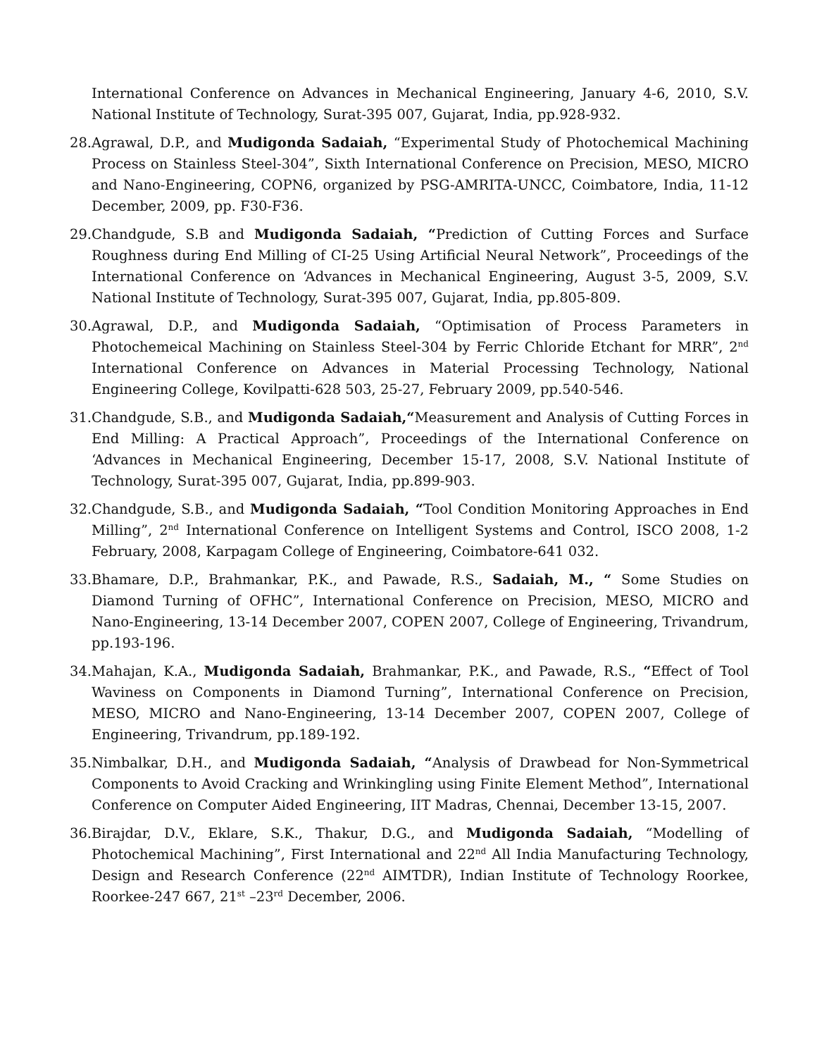International Conference on Advances in Mechanical Engineering, January 4-6, 2010, S.V. National Institute of Technology, Surat-395 007, Gujarat, India, pp.928-932.
28. Agrawal, D.P., and Mudigonda Sadaiah, “Experimental Study of Photochemical Machining Process on Stainless Steel-304”, Sixth International Conference on Precision, MESO, MICRO and Nano-Engineering, COPN6, organized by PSG-AMRITA-UNCC, Coimbatore, India, 11-12 December, 2009, pp. F30-F36.
29. Chandgude, S.B and Mudigonda Sadaiah, “Prediction of Cutting Forces and Surface Roughness during End Milling of CI-25 Using Artificial Neural Network”, Proceedings of the International Conference on ‘Advances in Mechanical Engineering, August 3-5, 2009, S.V. National Institute of Technology, Surat-395 007, Gujarat, India, pp.805-809.
30. Agrawal, D.P., and Mudigonda Sadaiah, “Optimisation of Process Parameters in Photochemeical Machining on Stainless Steel-304 by Ferric Chloride Etchant for MRR”, 2<sup>nd</sup> International Conference on Advances in Material Processing Technology, National Engineering College, Kovilpatti-628 503, 25-27, February 2009, pp.540-546.
31. Chandgude, S.B., and Mudigonda Sadaiah,“Measurement and Analysis of Cutting Forces in End Milling: A Practical Approach”, Proceedings of the International Conference on ‘Advances in Mechanical Engineering, December 15-17, 2008, S.V. National Institute of Technology, Surat-395 007, Gujarat, India, pp.899-903.
32. Chandgude, S.B., and Mudigonda Sadaiah, “Tool Condition Monitoring Approaches in End Milling”, 2<sup>nd</sup> International Conference on Intelligent Systems and Control, ISCO 2008, 1-2 February, 2008, Karpagam College of Engineering, Coimbatore-641 032.
33. Bhamare, D.P., Brahmankar, P.K., and Pawade, R.S., Sadaiah, M., “ Some Studies on Diamond Turning of OFHC”, International Conference on Precision, MESO, MICRO and Nano-Engineering, 13-14 December 2007, COPEN 2007, College of Engineering, Trivandrum, pp.193-196.
34. Mahajan, K.A., Mudigonda Sadaiah, Brahmankar, P.K., and Pawade, R.S., “Effect of Tool Waviness on Components in Diamond Turning”, International Conference on Precision, MESO, MICRO and Nano-Engineering, 13-14 December 2007, COPEN 2007, College of Engineering, Trivandrum, pp.189-192.
35. Nimbalkar, D.H., and Mudigonda Sadaiah, “Analysis of Drawbead for Non-Symmetrical Components to Avoid Cracking and Wrinkingling using Finite Element Method”, International Conference on Computer Aided Engineering, IIT Madras, Chennai, December 13-15, 2007.
36. Birajdar, D.V., Eklare, S.K., Thakur, D.G., and Mudigonda Sadaiah, “Modelling of Photochemical Machining”, First International and 22<sup>nd</sup> All India Manufacturing Technology, Design and Research Conference (22<sup>nd</sup> AIMTDR), Indian Institute of Technology Roorkee, Roorkee-247 667, 21<sup>st</sup> –23<sup>rd</sup> December, 2006.